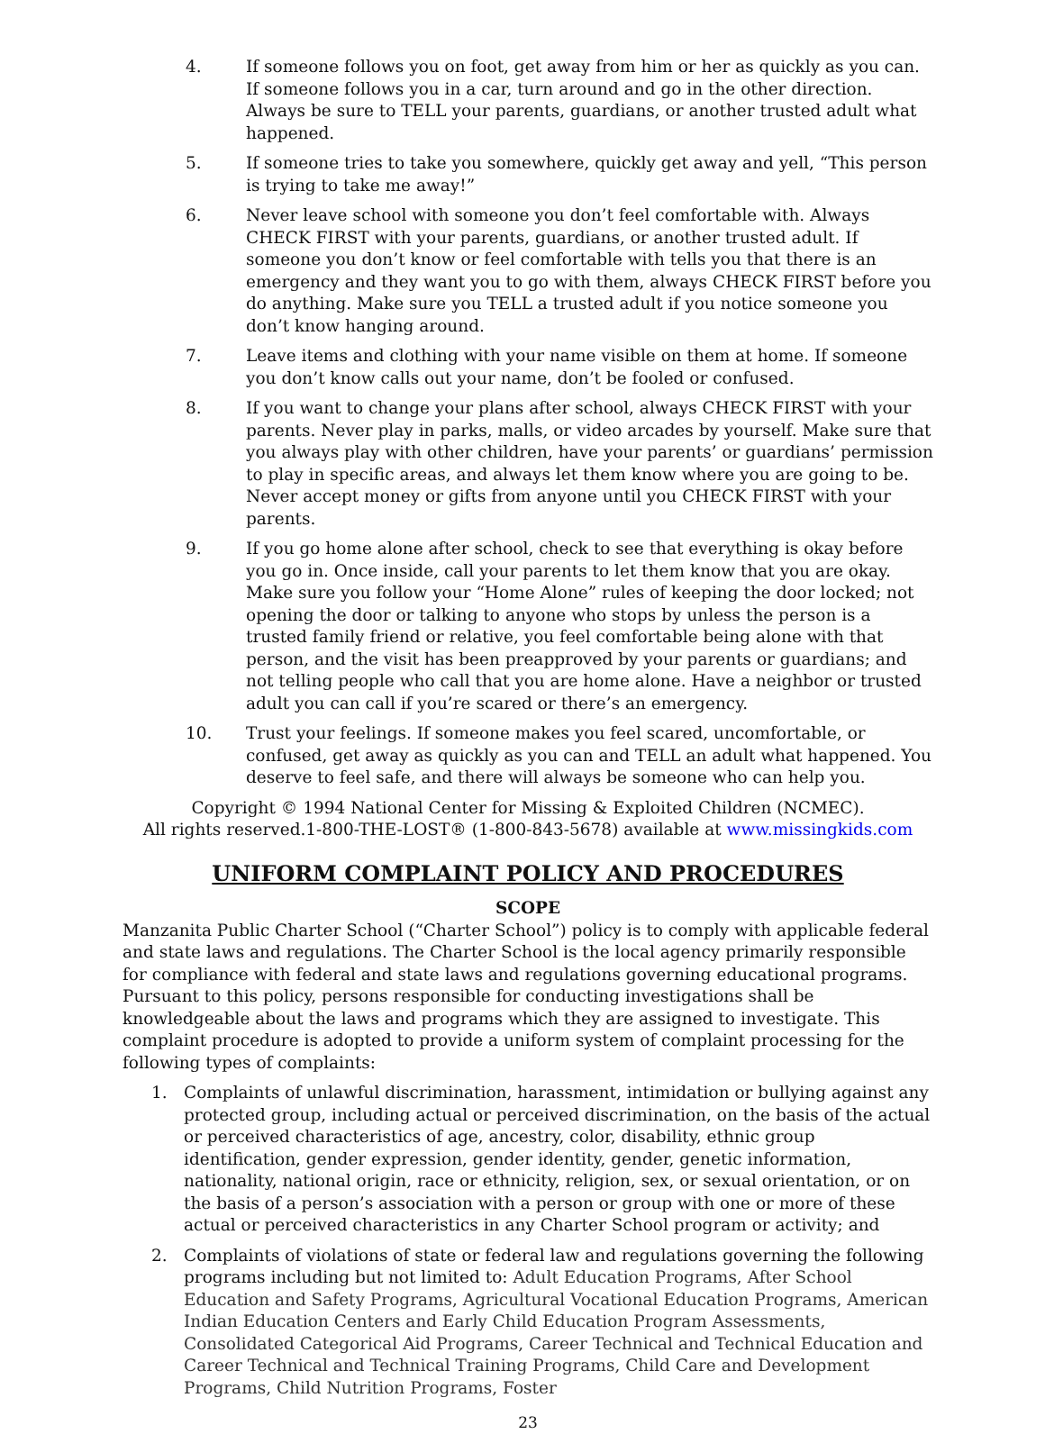4. If someone follows you on foot, get away from him or her as quickly as you can. If someone follows you in a car, turn around and go in the other direction. Always be sure to TELL your parents, guardians, or another trusted adult what happened.
5. If someone tries to take you somewhere, quickly get away and yell, “This person is trying to take me away!”
6. Never leave school with someone you don’t feel comfortable with. Always CHECK FIRST with your parents, guardians, or another trusted adult. If someone you don’t know or feel comfortable with tells you that there is an emergency and they want you to go with them, always CHECK FIRST before you do anything. Make sure you TELL a trusted adult if you notice someone you don’t know hanging around.
7. Leave items and clothing with your name visible on them at home. If someone you don’t know calls out your name, don’t be fooled or confused.
8. If you want to change your plans after school, always CHECK FIRST with your parents. Never play in parks, malls, or video arcades by yourself. Make sure that you always play with other children, have your parents’ or guardians’ permission to play in specific areas, and always let them know where you are going to be. Never accept money or gifts from anyone until you CHECK FIRST with your parents.
9. If you go home alone after school, check to see that everything is okay before you go in. Once inside, call your parents to let them know that you are okay. Make sure you follow your “Home Alone” rules of keeping the door locked; not opening the door or talking to anyone who stops by unless the person is a trusted family friend or relative, you feel comfortable being alone with that person, and the visit has been preapproved by your parents or guardians; and not telling people who call that you are home alone. Have a neighbor or trusted adult you can call if you’re scared or there’s an emergency.
10. Trust your feelings. If someone makes you feel scared, uncomfortable, or confused, get away as quickly as you can and TELL an adult what happened. You deserve to feel safe, and there will always be someone who can help you.
Copyright © 1994 National Center for Missing & Exploited Children (NCMEC).
All rights reserved.1-800-THE-LOST® (1-800-843-5678) available at www.missingkids.com
UNIFORM COMPLAINT POLICY AND PROCEDURES
SCOPE
Manzanita Public Charter School (“Charter School”) policy is to comply with applicable federal and state laws and regulations. The Charter School is the local agency primarily responsible for compliance with federal and state laws and regulations governing educational programs. Pursuant to this policy, persons responsible for conducting investigations shall be knowledgeable about the laws and programs which they are assigned to investigate. This complaint procedure is adopted to provide a uniform system of complaint processing for the following types of complaints:
1. Complaints of unlawful discrimination, harassment, intimidation or bullying against any protected group, including actual or perceived discrimination, on the basis of the actual or perceived characteristics of age, ancestry, color, disability, ethnic group identification, gender expression, gender identity, gender, genetic information, nationality, national origin, race or ethnicity, religion, sex, or sexual orientation, or on the basis of a person’s association with a person or group with one or more of these actual or perceived characteristics in any Charter School program or activity; and
2. Complaints of violations of state or federal law and regulations governing the following programs including but not limited to: Adult Education Programs, After School Education and Safety Programs, Agricultural Vocational Education Programs, American Indian Education Centers and Early Child Education Program Assessments, Consolidated Categorical Aid Programs, Career Technical and Technical Education and Career Technical and Technical Training Programs, Child Care and Development Programs, Child Nutrition Programs, Foster
23